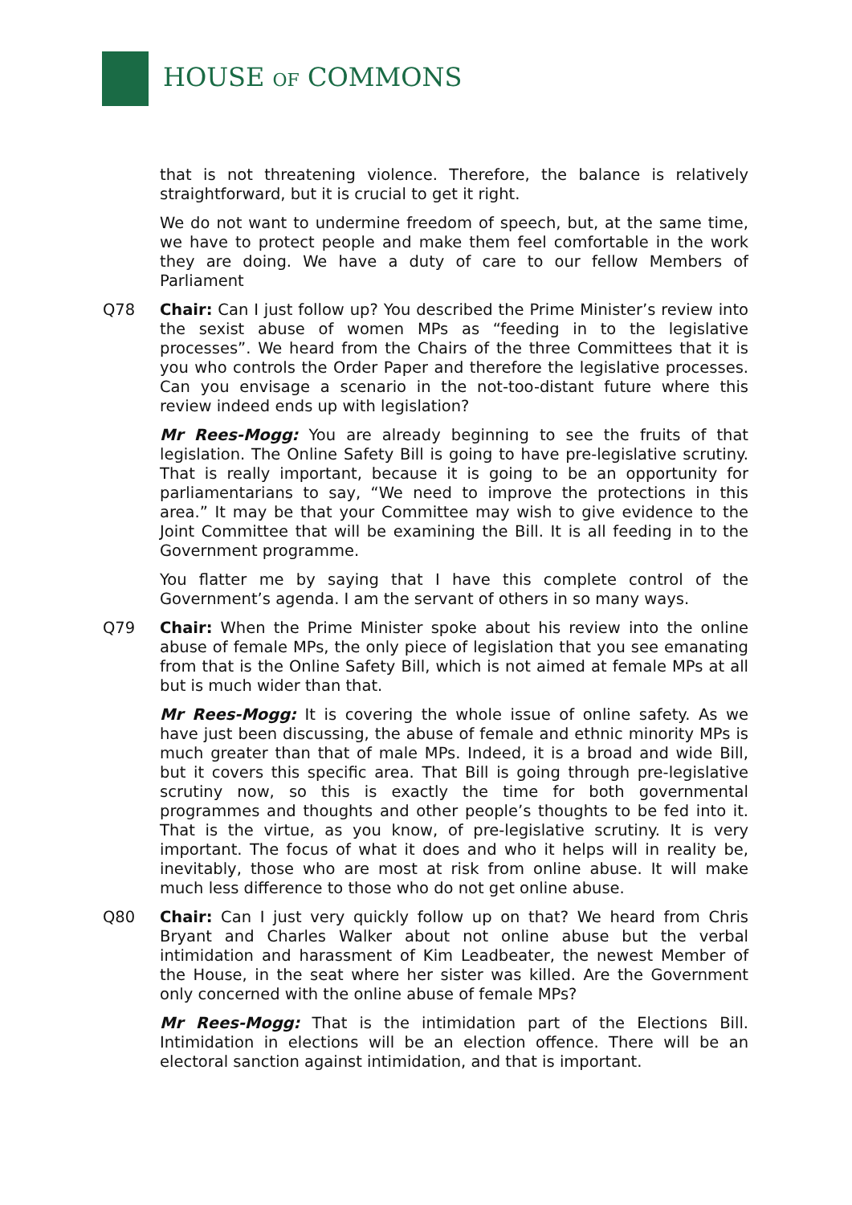HOUSE OF COMMONS
that is not threatening violence. Therefore, the balance is relatively straightforward, but it is crucial to get it right.
We do not want to undermine freedom of speech, but, at the same time, we have to protect people and make them feel comfortable in the work they are doing. We have a duty of care to our fellow Members of Parliament
Q78 Chair: Can I just follow up? You described the Prime Minister’s review into the sexist abuse of women MPs as “feeding in to the legislative processes”. We heard from the Chairs of the three Committees that it is you who controls the Order Paper and therefore the legislative processes. Can you envisage a scenario in the not-too-distant future where this review indeed ends up with legislation?
Mr Rees-Mogg: You are already beginning to see the fruits of that legislation. The Online Safety Bill is going to have pre-legislative scrutiny. That is really important, because it is going to be an opportunity for parliamentarians to say, “We need to improve the protections in this area.” It may be that your Committee may wish to give evidence to the Joint Committee that will be examining the Bill. It is all feeding in to the Government programme.
You flatter me by saying that I have this complete control of the Government’s agenda. I am the servant of others in so many ways.
Q79 Chair: When the Prime Minister spoke about his review into the online abuse of female MPs, the only piece of legislation that you see emanating from that is the Online Safety Bill, which is not aimed at female MPs at all but is much wider than that.
Mr Rees-Mogg: It is covering the whole issue of online safety. As we have just been discussing, the abuse of female and ethnic minority MPs is much greater than that of male MPs. Indeed, it is a broad and wide Bill, but it covers this specific area. That Bill is going through pre-legislative scrutiny now, so this is exactly the time for both governmental programmes and thoughts and other people’s thoughts to be fed into it. That is the virtue, as you know, of pre-legislative scrutiny. It is very important. The focus of what it does and who it helps will in reality be, inevitably, those who are most at risk from online abuse. It will make much less difference to those who do not get online abuse.
Q80 Chair: Can I just very quickly follow up on that? We heard from Chris Bryant and Charles Walker about not online abuse but the verbal intimidation and harassment of Kim Leadbeater, the newest Member of the House, in the seat where her sister was killed. Are the Government only concerned with the online abuse of female MPs?
Mr Rees-Mogg: That is the intimidation part of the Elections Bill. Intimidation in elections will be an election offence. There will be an electoral sanction against intimidation, and that is important.